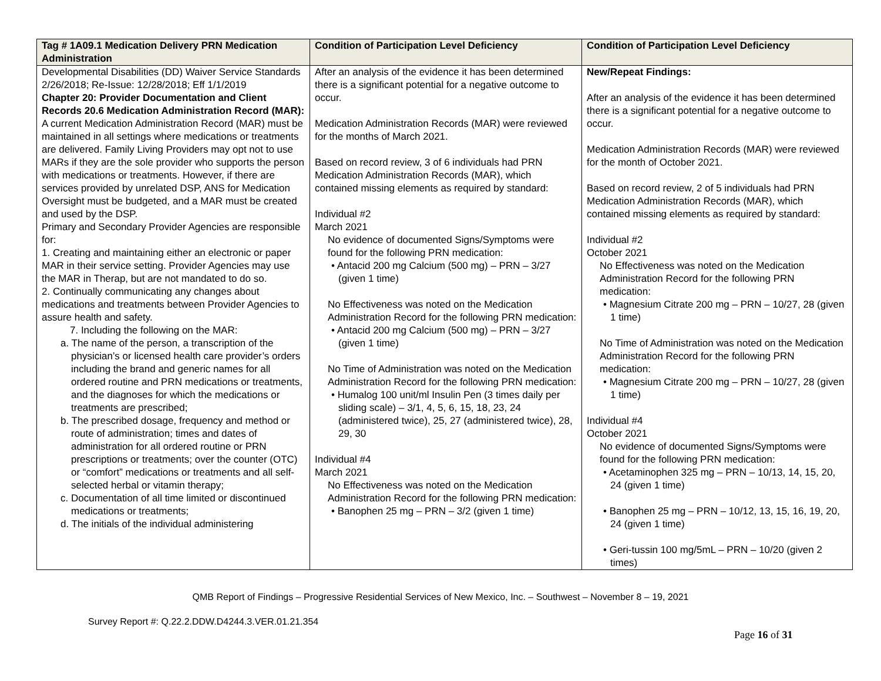| Tag # 1A09.1 Medication Delivery PRN Medication Administration | Condition of Participation Level Deficiency | Condition of Participation Level Deficiency |
| --- | --- | --- |
| Developmental Disabilities (DD) Waiver Service Standards 2/26/2018; Re-Issue: 12/28/2018; Eff 1/1/2019 Chapter 20: Provider Documentation and Client Records 20.6 Medication Administration Record (MAR): A current Medication Administration Record (MAR) must be maintained in all settings where medications or treatments are delivered. Family Living Providers may opt not to use MARs if they are the sole provider who supports the person with medications or treatments. However, if there are services provided by unrelated DSP, ANS for Medication Oversight must be budgeted, and a MAR must be created and used by the DSP. Primary and Secondary Provider Agencies are responsible for: 1. Creating and maintaining either an electronic or paper MAR in their service setting. Provider Agencies may use the MAR in Therap, but are not mandated to do so. 2. Continually communicating any changes about medications and treatments between Provider Agencies to assure health and safety. 7. Including the following on the MAR: a. The name of the person, a transcription of the physician’s or licensed health care provider’s orders including the brand and generic names for all ordered routine and PRN medications or treatments, and the diagnoses for which the medications or treatments are prescribed; b. The prescribed dosage, frequency and method or route of administration; times and dates of administration for all ordered routine or PRN prescriptions or treatments; over the counter (OTC) or “comfort” medications or treatments and all self-selected herbal or vitamin therapy; c. Documentation of all time limited or discontinued medications or treatments; d. The initials of the individual administering | After an analysis of the evidence it has been determined there is a significant potential for a negative outcome to occur. Medication Administration Records (MAR) were reviewed for the months of March 2021. Based on record review, 3 of 6 individuals had PRN Medication Administration Records (MAR), which contained missing elements as required by standard: Individual #2 March 2021 No evidence of documented Signs/Symptoms were found for the following PRN medication: • Antacid 200 mg Calcium (500 mg) – PRN – 3/27 (given 1 time) No Effectiveness was noted on the Medication Administration Record for the following PRN medication: • Antacid 200 mg Calcium (500 mg) – PRN – 3/27 (given 1 time) No Time of Administration was noted on the Medication Administration Record for the following PRN medication: • Humalog 100 unit/ml Insulin Pen (3 times daily per sliding scale) – 3/1, 4, 5, 6, 15, 18, 23, 24 (administered twice), 25, 27 (administered twice), 28, 29, 30 Individual #4 March 2021 No Effectiveness was noted on the Medication Administration Record for the following PRN medication: • Banophen 25 mg – PRN – 3/2 (given 1 time) | New/Repeat Findings: After an analysis of the evidence it has been determined there is a significant potential for a negative outcome to occur. Medication Administration Records (MAR) were reviewed for the month of October 2021. Based on record review, 2 of 5 individuals had PRN Medication Administration Records (MAR), which contained missing elements as required by standard: Individual #2 October 2021 No Effectiveness was noted on the Medication Administration Record for the following PRN medication: • Magnesium Citrate 200 mg – PRN – 10/27, 28 (given 1 time) No Time of Administration was noted on the Medication Administration Record for the following PRN medication: • Magnesium Citrate 200 mg – PRN – 10/27, 28 (given 1 time) Individual #4 October 2021 No evidence of documented Signs/Symptoms were found for the following PRN medication: • Acetaminophen 325 mg – PRN – 10/13, 14, 15, 20, 24 (given 1 time) • Banophen 25 mg – PRN – 10/12, 13, 15, 16, 19, 20, 24 (given 1 time) • Geri-tussin 100 mg/5mL – PRN – 10/20 (given 2 times) |
QMB Report of Findings – Progressive Residential Services of New Mexico, Inc. – Southwest – November 8 – 19, 2021
Survey Report #: Q.22.2.DDW.D4244.3.VER.01.21.354
Page 16 of 31